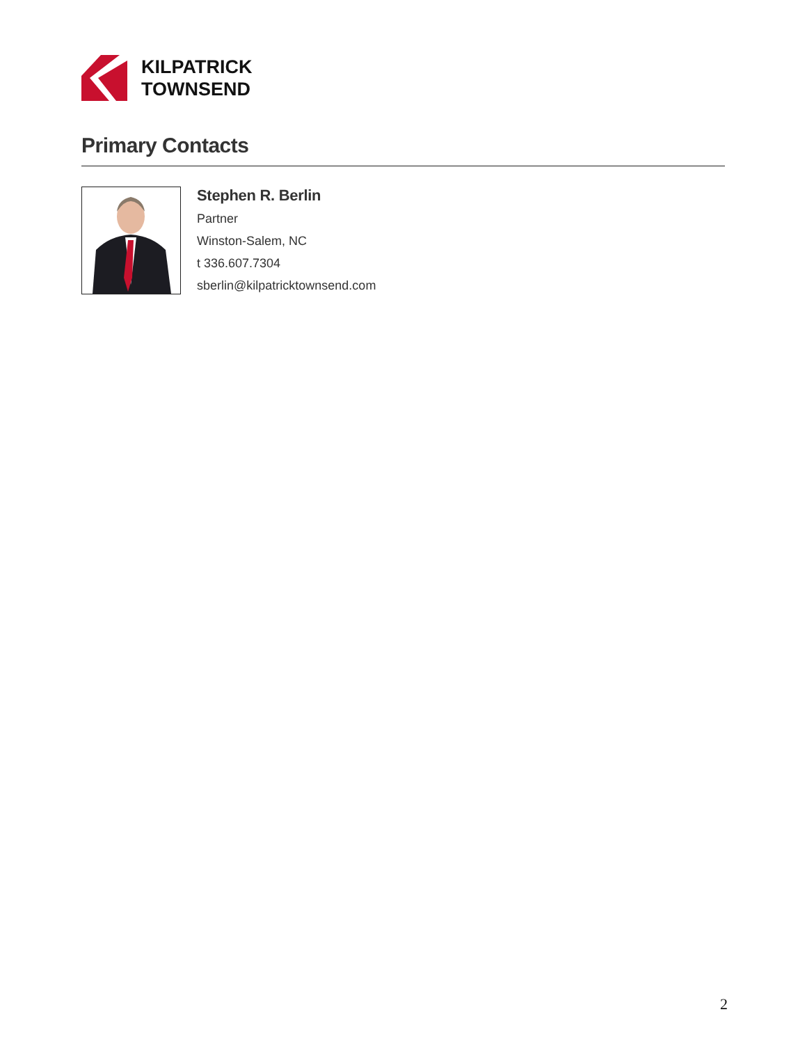KILPATRICK
TOWNSEND
Primary Contacts
Stephen R. Berlin
Partner
Winston-Salem, NC
t 336.607.7304
sberlin@kilpatricktownsend.com
2